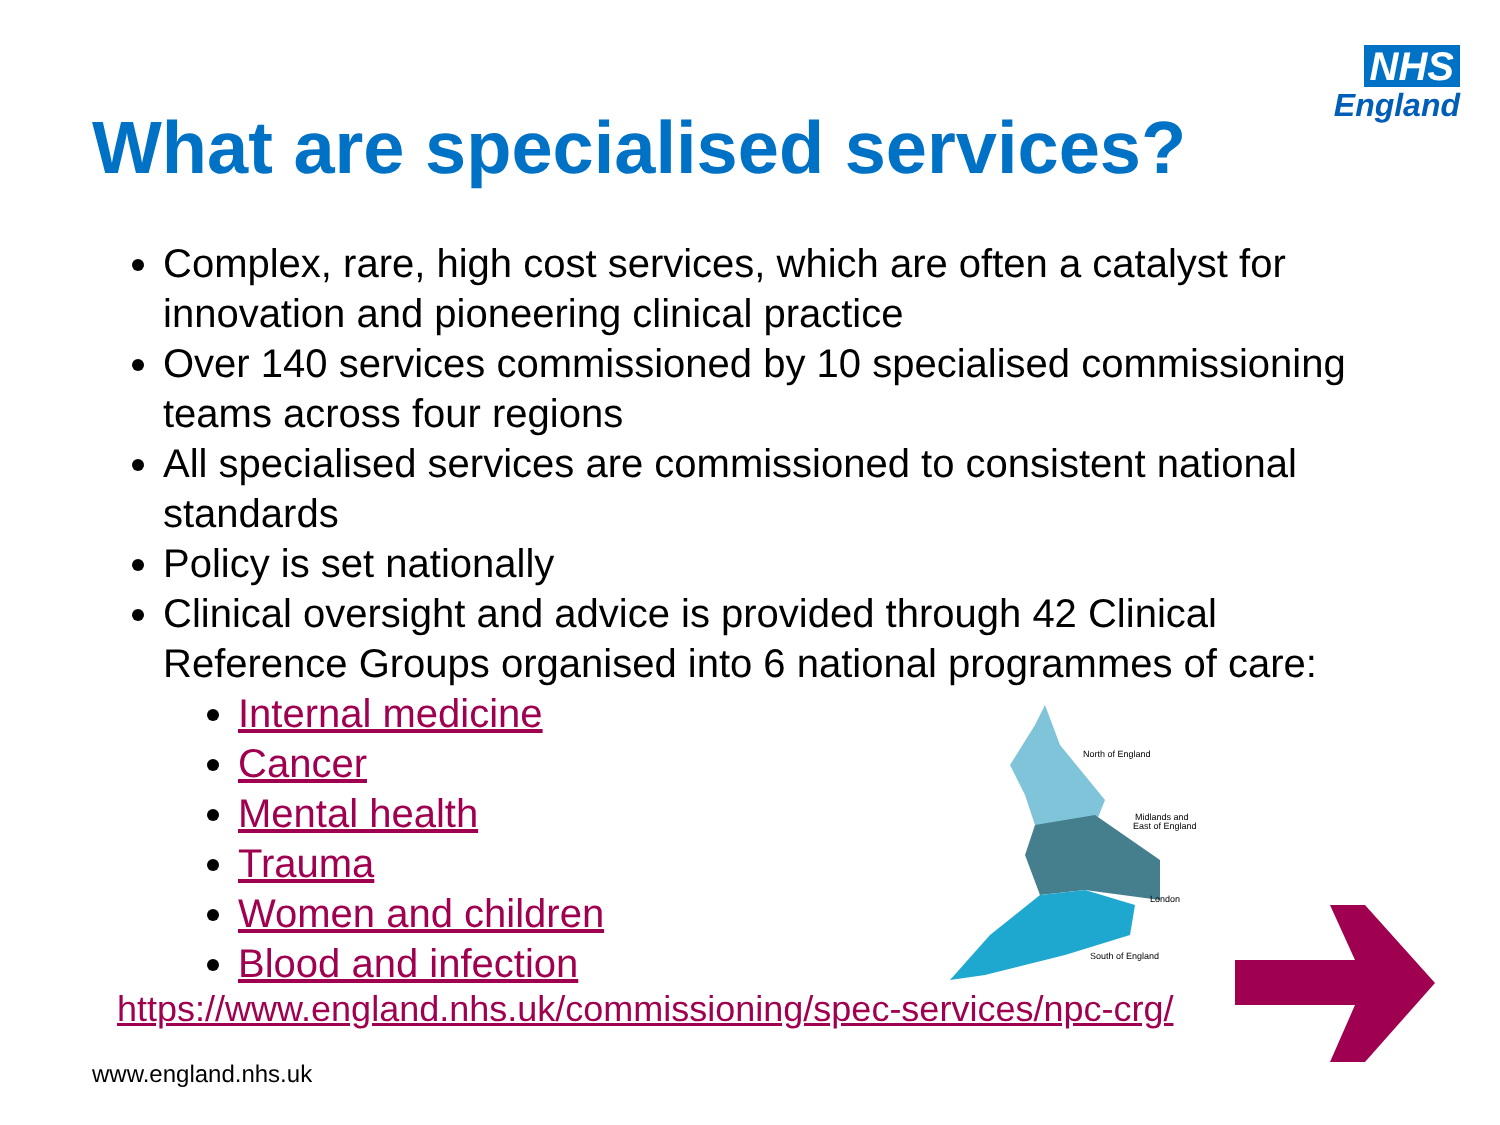NHS
England
What are specialised services?
Complex, rare, high cost services, which are often a catalyst for innovation and pioneering clinical practice
Over 140 services commissioned by 10 specialised commissioning teams across four regions
All specialised services are commissioned to consistent national standards
Policy is set nationally
Clinical oversight and advice is provided through 42 Clinical Reference Groups organised into 6 national programmes of care:
Internal medicine
Cancer
Mental health
Trauma
Women and children
Blood and infection
https://www.england.nhs.uk/commissioning/spec-services/npc-crg/
North of England
Midlands and
East of England
London
South of England
www.england.nhs.uk